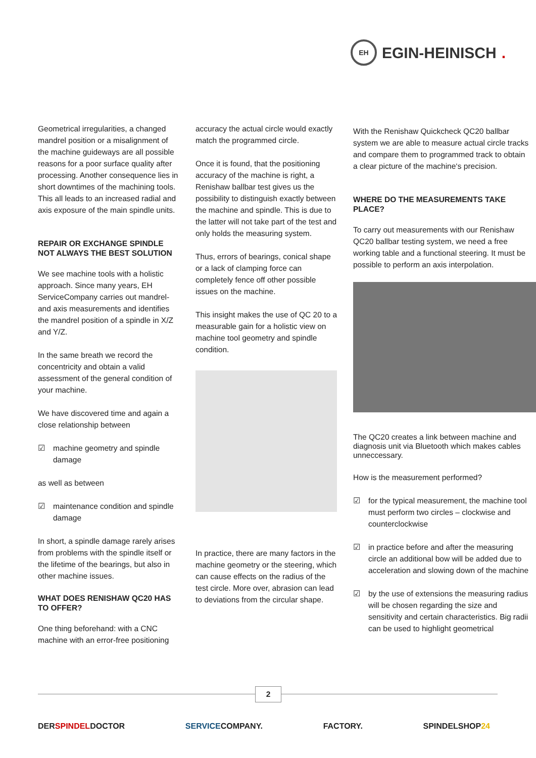EH
EGIN-HEINISCH.
Geometrical irregularities, a changed mandrel position or a misalignment of the machine guideways are all possible reasons for a poor surface quality after processing. Another consequence lies in short downtimes of the machining tools. This all leads to an increased radial and axis exposure of the main spindle units.
REPAIR OR EXCHANGE SPINDLE NOT ALWAYS THE BEST SOLUTION
We see machine tools with a holistic approach. Since many years, EH ServiceCompany carries out mandrel- and axis measurements and identifies the mandrel position of a spindle in X/Z and Y/Z.
In the same breath we record the concentricity and obtain a valid assessment of the general condition of your machine.
We have discovered time and again a close relationship between
☑ machine geometry and spindle damage
as well as between
☑ maintenance condition and spindle damage
In short, a spindle damage rarely arises from problems with the spindle itself or the lifetime of the bearings, but also in other machine issues.
WHAT DOES RENISHAW QC20 HAS TO OFFER?
One thing beforehand: with a CNC machine with an error-free positioning
accuracy the actual circle would exactly match the programmed circle.
Once it is found, that the positioning accuracy of the machine is right, a Renishaw ballbar test gives us the possibility to distinguish exactly between the machine and spindle. This is due to the latter will not take part of the test and only holds the measuring system.
Thus, errors of bearings, conical shape or a lack of clamping force can completely fence off other possible issues on the machine.
This insight makes the use of QC 20 to a measurable gain for a holistic view on machine tool geometry and spindle condition.
In practice, there are many factors in the machine geometry or the steering, which can cause effects on the radius of the test circle. More over, abrasion can lead to deviations from the circular shape.
With the Renishaw Quickcheck QC20 ballbar system we are able to measure actual circle tracks and compare them to programmed track to obtain a clear picture of the machine‘s precision.
WHERE DO THE MEASUREMENTS TAKE PLACE?
To carry out measurements with our Renishaw QC20 ballbar testing system, we need a free working table and a functional steering. It must be possible to perform an axis interpolation.
The QC20 creates a link between machine and diagnosis unit via Bluetooth which makes cables unneccessary.
How is the measurement performed?
☑ for the typical measurement, the machine tool must perform two circles – clockwise and counterclockwise
☑ in practice before and after the measuring circle an additional bow will be added due to acceleration and slowing down of the machine
☑ by the use of extensions the measuring radius will be chosen regarding the size and sensitivity and certain characteristics. Big radii can be used to highlight geometrical
2
DERSPINDELDOCTOR SERVICECOMPANY. FACTORY. SPINDELSHOP 24